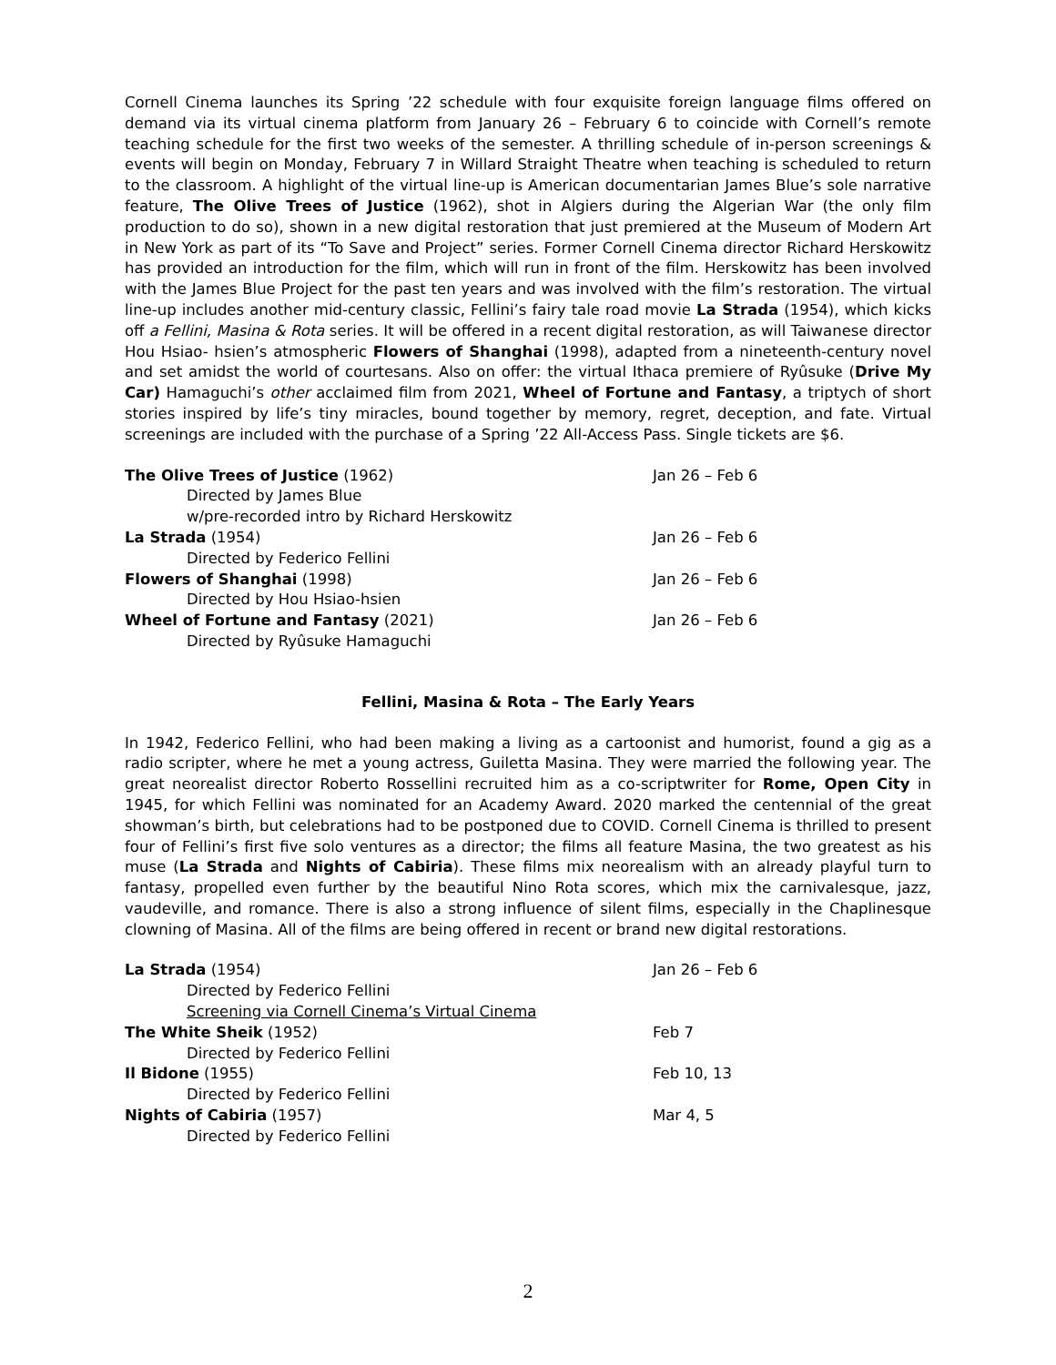Cornell Cinema launches its Spring ’22 schedule with four exquisite foreign language films offered on demand via its virtual cinema platform from January 26 – February 6 to coincide with Cornell’s remote teaching schedule for the first two weeks of the semester. A thrilling schedule of in-person screenings & events will begin on Monday, February 7 in Willard Straight Theatre when teaching is scheduled to return to the classroom. A highlight of the virtual line-up is American documentarian James Blue’s sole narrative feature, The Olive Trees of Justice (1962), shot in Algiers during the Algerian War (the only film production to do so), shown in a new digital restoration that just premiered at the Museum of Modern Art in New York as part of its “To Save and Project” series. Former Cornell Cinema director Richard Herskowitz has provided an introduction for the film, which will run in front of the film. Herskowitz has been involved with the James Blue Project for the past ten years and was involved with the film’s restoration. The virtual line-up includes another mid-century classic, Fellini’s fairy tale road movie La Strada (1954), which kicks off a Fellini, Masina & Rota series. It will be offered in a recent digital restoration, as will Taiwanese director Hou Hsiao- hsien’s atmospheric Flowers of Shanghai (1998), adapted from a nineteenth-century novel and set amidst the world of courtesans. Also on offer: the virtual Ithaca premiere of Ryûsuke (Drive My Car) Hamaguchi’s other acclaimed film from 2021, Wheel of Fortune and Fantasy, a triptych of short stories inspired by life’s tiny miracles, bound together by memory, regret, deception, and fate. Virtual screenings are included with the purchase of a Spring ’22 All-Access Pass. Single tickets are $6.
| The Olive Trees of Justice (1962) | Jan 26 – Feb 6 |
| Directed by James Blue | |
| w/pre-recorded intro by Richard Herskowitz | |
| La Strada (1954) | Jan 26 – Feb 6 |
| Directed by Federico Fellini | |
| Flowers of Shanghai (1998) | Jan 26 – Feb 6 |
| Directed by Hou Hsiao-hsien | |
| Wheel of Fortune and Fantasy (2021) | Jan 26 – Feb 6 |
| Directed by Ryûsuke Hamaguchi | |
Fellini, Masina & Rota – The Early Years
In 1942, Federico Fellini, who had been making a living as a cartoonist and humorist, found a gig as a radio scripter, where he met a young actress, Guiletta Masina. They were married the following year. The great neorealist director Roberto Rossellini recruited him as a co-scriptwriter for Rome, Open City in 1945, for which Fellini was nominated for an Academy Award. 2020 marked the centennial of the great showman’s birth, but celebrations had to be postponed due to COVID. Cornell Cinema is thrilled to present four of Fellini’s first five solo ventures as a director; the films all feature Masina, the two greatest as his muse (La Strada and Nights of Cabiria). These films mix neorealism with an already playful turn to fantasy, propelled even further by the beautiful Nino Rota scores, which mix the carnivalesque, jazz, vaudeville, and romance. There is also a strong influence of silent films, especially in the Chaplinesque clowning of Masina. All of the films are being offered in recent or brand new digital restorations.
| La Strada (1954) | Jan 26 – Feb 6 |
| Directed by Federico Fellini | |
| Screening via Cornell Cinema’s Virtual Cinema | |
| The White Sheik (1952) | Feb 7 |
| Directed by Federico Fellini | |
| Il Bidone (1955) | Feb 10, 13 |
| Directed by Federico Fellini | |
| Nights of Cabiria (1957) | Mar 4, 5 |
| Directed by Federico Fellini | |
2